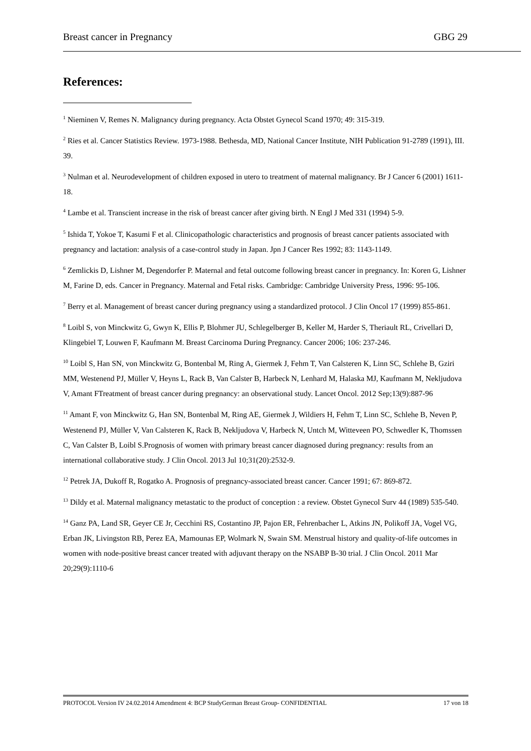Breast cancer in Pregnancy GBG 29
References:
<sup>1</sup> Nieminen V, Remes N. Malignancy during pregnancy. Acta Obstet Gynecol Scand 1970; 49: 315-319.
<sup>2</sup> Ries et al. Cancer Statistics Review. 1973-1988. Bethesda, MD, National Cancer Institute, NIH Publication 91-2789 (1991), III. 39.
<sup>3</sup> Nulman et al. Neurodevelopment of children exposed in utero to treatment of maternal malignancy. Br J Cancer 6 (2001) 1611-18.
<sup>4</sup> Lambe et al. Transcient increase in the risk of breast cancer after giving birth. N Engl J Med 331 (1994) 5-9.
<sup>5</sup> Ishida T, Yokoe T, Kasumi F et al. Clinicopathologic characteristics and prognosis of breast cancer patients associated with pregnancy and lactation: analysis of a case-control study in Japan. Jpn J Cancer Res 1992; 83: 1143-1149.
<sup>6</sup> Zemlickis D, Lishner M, Degendorfer P. Maternal and fetal outcome following breast cancer in pregnancy. In: Koren G, Lishner M, Farine D, eds. Cancer in Pregnancy. Maternal and Fetal risks. Cambridge: Cambridge University Press, 1996: 95-106.
<sup>7</sup> Berry et al. Management of breast cancer during pregnancy using a standardized protocol. J Clin Oncol 17 (1999) 855-861.
<sup>8</sup> Loibl S, von Minckwitz G, Gwyn K, Ellis P, Blohmer JU, Schlegelberger B, Keller M, Harder S, Theriault RL, Crivellari D, Klingebiel T, Louwen F, Kaufmann M. Breast Carcinoma During Pregnancy. Cancer 2006; 106: 237-246.
<sup>10</sup> Loibl S, Han SN, von Minckwitz G, Bontenbal M, Ring A, Giermek J, Fehm T, Van Calsteren K, Linn SC, Schlehe B, Gziri MM, Westenend PJ, Müller V, Heyns L, Rack B, Van Calster B, Harbeck N, Lenhard M, Halaska MJ, Kaufmann M, Nekljudova V, Amant FTreatment of breast cancer during pregnancy: an observational study. Lancet Oncol. 2012 Sep;13(9):887-96
<sup>11</sup> Amant F, von Minckwitz G, Han SN, Bontenbal M, Ring AE, Giermek J, Wildiers H, Fehm T, Linn SC, Schlehe B, Neven P, Westenend PJ, Müller V, Van Calsteren K, Rack B, Nekljudova V, Harbeck N, Untch M, Witteveen PO, Schwedler K, Thomssen C, Van Calster B, Loibl S.Prognosis of women with primary breast cancer diagnosed during pregnancy: results from an international collaborative study. J Clin Oncol. 2013 Jul 10;31(20):2532-9.
<sup>12</sup> Petrek JA, Dukoff R, Rogatko A. Prognosis of pregnancy-associated breast cancer. Cancer 1991; 67: 869-872.
<sup>13</sup> Dildy et al. Maternal malignancy metastatic to the product of conception : a review. Obstet Gynecol Surv 44 (1989) 535-540.
<sup>14</sup> Ganz PA, Land SR, Geyer CE Jr, Cecchini RS, Costantino JP, Pajon ER, Fehrenbacher L, Atkins JN, Polikoff JA, Vogel VG, Erban JK, Livingston RB, Perez EA, Mamounas EP, Wolmark N, Swain SM. Menstrual history and quality-of-life outcomes in women with node-positive breast cancer treated with adjuvant therapy on the NSABP B-30 trial. J Clin Oncol. 2011 Mar 20;29(9):1110-6
PROTOCOL Version IV 24.02.2014 Amendment 4: BCP StudyGerman Breast Group- CONFIDENTIAL 17 von 18